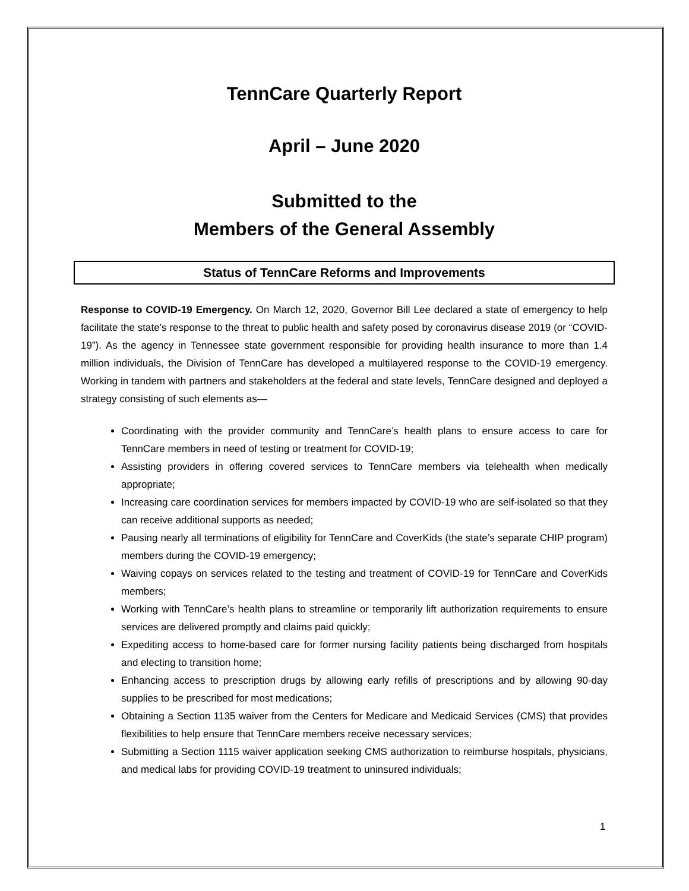TennCare Quarterly Report
April – June 2020
Submitted to the
Members of the General Assembly
Status of TennCare Reforms and Improvements
Response to COVID-19 Emergency. On March 12, 2020, Governor Bill Lee declared a state of emergency to help facilitate the state’s response to the threat to public health and safety posed by coronavirus disease 2019 (or “COVID-19”). As the agency in Tennessee state government responsible for providing health insurance to more than 1.4 million individuals, the Division of TennCare has developed a multilayered response to the COVID-19 emergency. Working in tandem with partners and stakeholders at the federal and state levels, TennCare designed and deployed a strategy consisting of such elements as—
Coordinating with the provider community and TennCare’s health plans to ensure access to care for TennCare members in need of testing or treatment for COVID-19;
Assisting providers in offering covered services to TennCare members via telehealth when medically appropriate;
Increasing care coordination services for members impacted by COVID-19 who are self-isolated so that they can receive additional supports as needed;
Pausing nearly all terminations of eligibility for TennCare and CoverKids (the state’s separate CHIP program) members during the COVID-19 emergency;
Waiving copays on services related to the testing and treatment of COVID-19 for TennCare and CoverKids members;
Working with TennCare’s health plans to streamline or temporarily lift authorization requirements to ensure services are delivered promptly and claims paid quickly;
Expediting access to home-based care for former nursing facility patients being discharged from hospitals and electing to transition home;
Enhancing access to prescription drugs by allowing early refills of prescriptions and by allowing 90-day supplies to be prescribed for most medications;
Obtaining a Section 1135 waiver from the Centers for Medicare and Medicaid Services (CMS) that provides flexibilities to help ensure that TennCare members receive necessary services;
Submitting a Section 1115 waiver application seeking CMS authorization to reimburse hospitals, physicians, and medical labs for providing COVID-19 treatment to uninsured individuals;
1